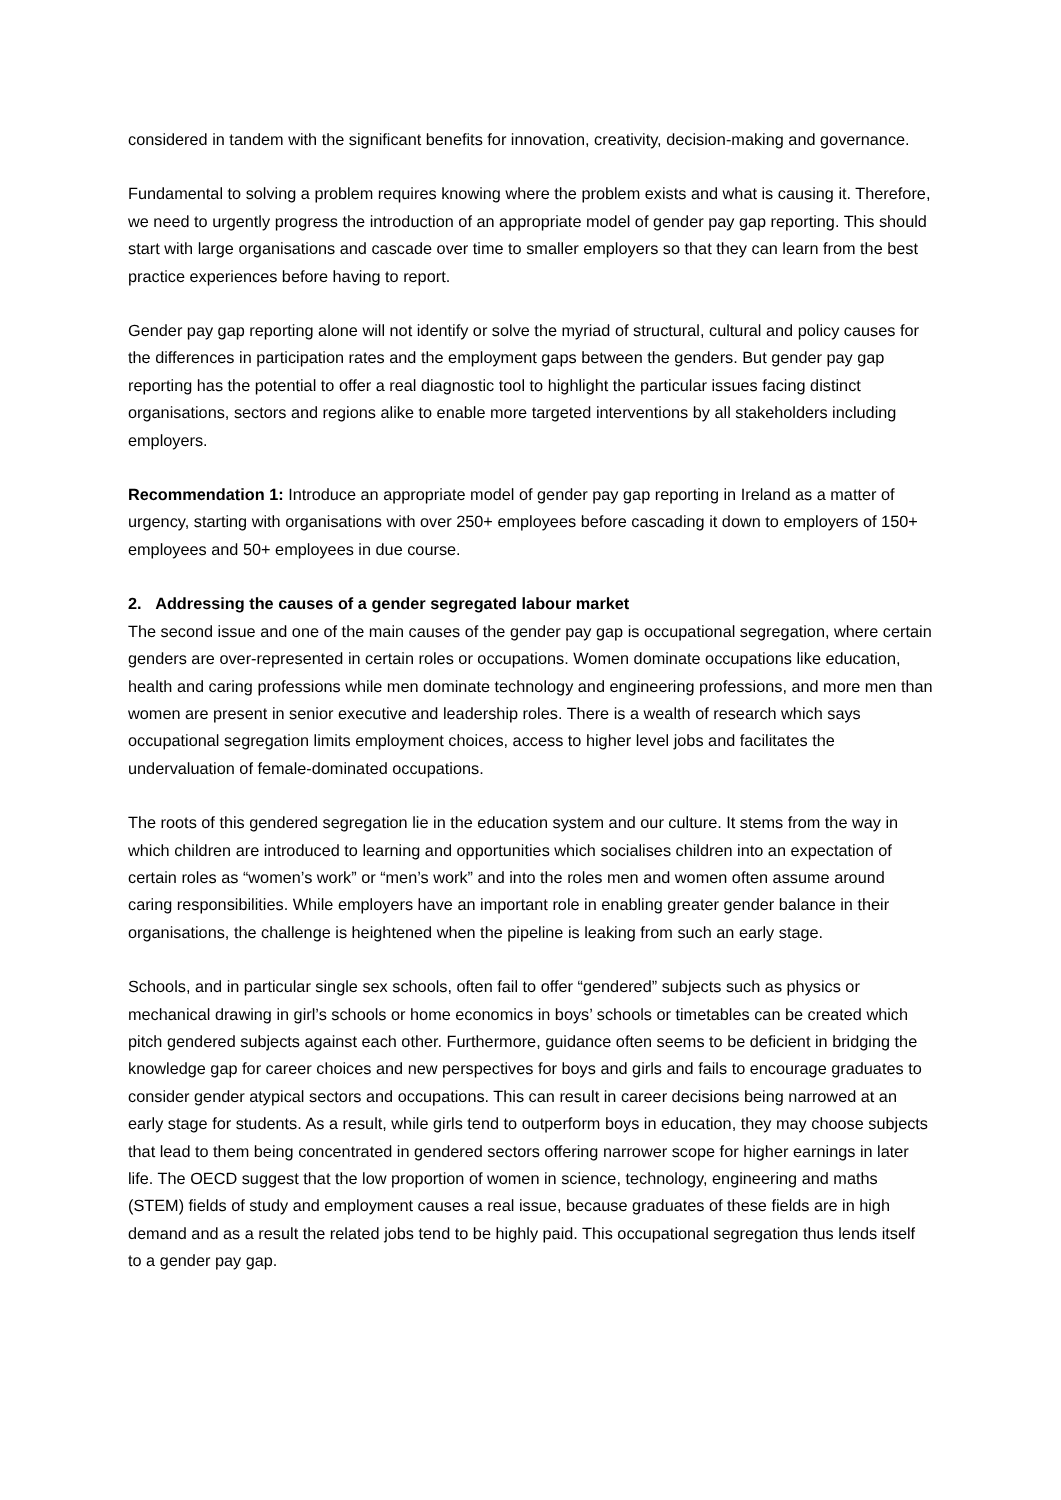considered in tandem with the significant benefits for innovation, creativity, decision-making and governance.
Fundamental to solving a problem requires knowing where the problem exists and what is causing it. Therefore, we need to urgently progress the introduction of an appropriate model of gender pay gap reporting. This should start with large organisations and cascade over time to smaller employers so that they can learn from the best practice experiences before having to report.
Gender pay gap reporting alone will not identify or solve the myriad of structural, cultural and policy causes for the differences in participation rates and the employment gaps between the genders. But gender pay gap reporting has the potential to offer a real diagnostic tool to highlight the particular issues facing distinct organisations, sectors and regions alike to enable more targeted interventions by all stakeholders including employers.
Recommendation 1: Introduce an appropriate model of gender pay gap reporting in Ireland as a matter of urgency, starting with organisations with over 250+ employees before cascading it down to employers of 150+ employees and 50+ employees in due course.
2. Addressing the causes of a gender segregated labour market
The second issue and one of the main causes of the gender pay gap is occupational segregation, where certain genders are over-represented in certain roles or occupations. Women dominate occupations like education, health and caring professions while men dominate technology and engineering professions, and more men than women are present in senior executive and leadership roles. There is a wealth of research which says occupational segregation limits employment choices, access to higher level jobs and facilitates the undervaluation of female-dominated occupations.
The roots of this gendered segregation lie in the education system and our culture. It stems from the way in which children are introduced to learning and opportunities which socialises children into an expectation of certain roles as “women’s work” or “men’s work” and into the roles men and women often assume around caring responsibilities. While employers have an important role in enabling greater gender balance in their organisations, the challenge is heightened when the pipeline is leaking from such an early stage.
Schools, and in particular single sex schools, often fail to offer “gendered” subjects such as physics or mechanical drawing in girl’s schools or home economics in boys’ schools or timetables can be created which pitch gendered subjects against each other. Furthermore, guidance often seems to be deficient in bridging the knowledge gap for career choices and new perspectives for boys and girls and fails to encourage graduates to consider gender atypical sectors and occupations. This can result in career decisions being narrowed at an early stage for students. As a result, while girls tend to outperform boys in education, they may choose subjects that lead to them being concentrated in gendered sectors offering narrower scope for higher earnings in later life. The OECD suggest that the low proportion of women in science, technology, engineering and maths (STEM) fields of study and employment causes a real issue, because graduates of these fields are in high demand and as a result the related jobs tend to be highly paid. This occupational segregation thus lends itself to a gender pay gap.